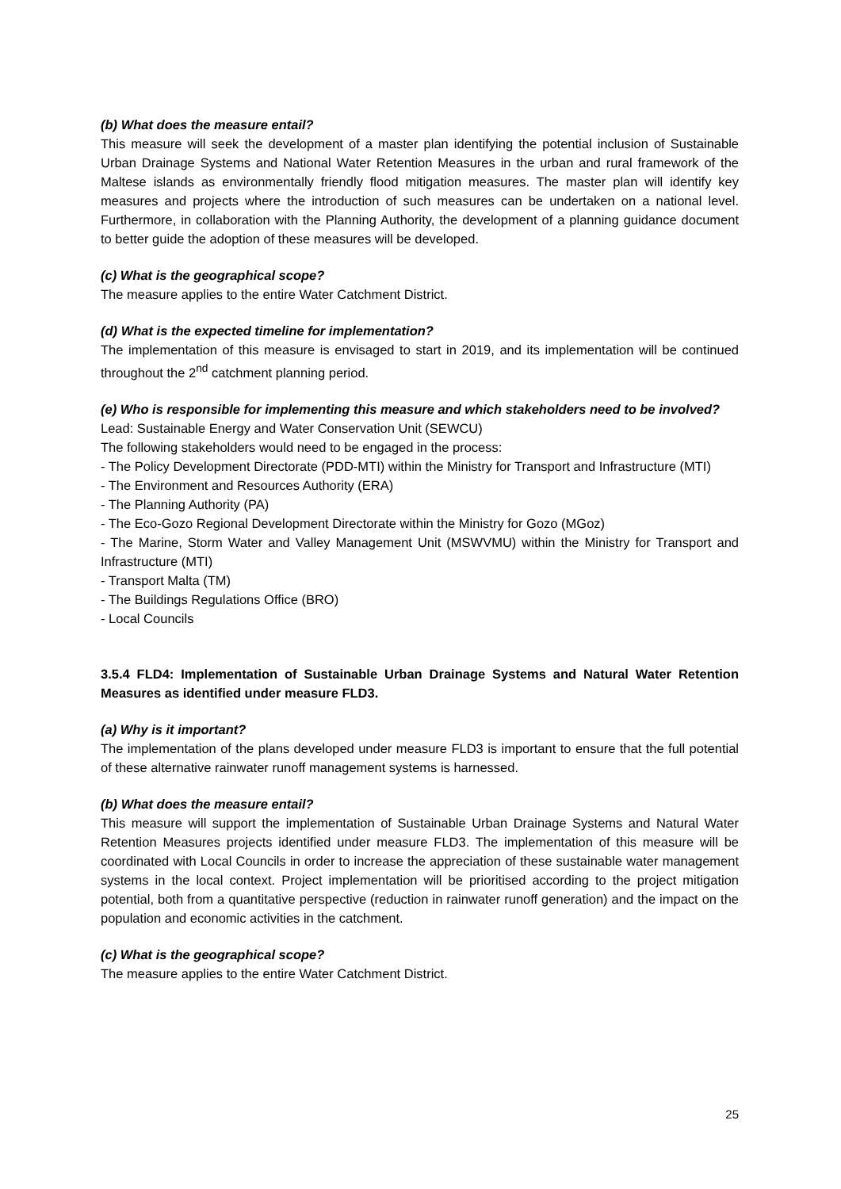(b) What does the measure entail?
This measure will seek the development of a master plan identifying the potential inclusion of Sustainable Urban Drainage Systems and National Water Retention Measures in the urban and rural framework of the Maltese islands as environmentally friendly flood mitigation measures. The master plan will identify key measures and projects where the introduction of such measures can be undertaken on a national level. Furthermore, in collaboration with the Planning Authority, the development of a planning guidance document to better guide the adoption of these measures will be developed.
(c) What is the geographical scope?
The measure applies to the entire Water Catchment District.
(d) What is the expected timeline for implementation?
The implementation of this measure is envisaged to start in 2019, and its implementation will be continued throughout the 2<sup>nd</sup> catchment planning period.
(e) Who is responsible for implementing this measure and which stakeholders need to be involved?
Lead: Sustainable Energy and Water Conservation Unit (SEWCU)
The following stakeholders would need to be engaged in the process:
- The Policy Development Directorate (PDD-MTI) within the Ministry for Transport and Infrastructure (MTI)
- The Environment and Resources Authority (ERA)
- The Planning Authority (PA)
- The Eco-Gozo Regional Development Directorate within the Ministry for Gozo (MGoz)
- The Marine, Storm Water and Valley Management Unit (MSWVMU) within the Ministry for Transport and Infrastructure (MTI)
- Transport Malta (TM)
- The Buildings Regulations Office (BRO)
- Local Councils
3.5.4 FLD4: Implementation of Sustainable Urban Drainage Systems and Natural Water Retention Measures as identified under measure FLD3.
(a) Why is it important?
The implementation of the plans developed under measure FLD3 is important to ensure that the full potential of these alternative rainwater runoff management systems is harnessed.
(b) What does the measure entail?
This measure will support the implementation of Sustainable Urban Drainage Systems and Natural Water Retention Measures projects identified under measure FLD3. The implementation of this measure will be coordinated with Local Councils in order to increase the appreciation of these sustainable water management systems in the local context. Project implementation will be prioritised according to the project mitigation potential, both from a quantitative perspective (reduction in rainwater runoff generation) and the impact on the population and economic activities in the catchment.
(c) What is the geographical scope?
The measure applies to the entire Water Catchment District.
25